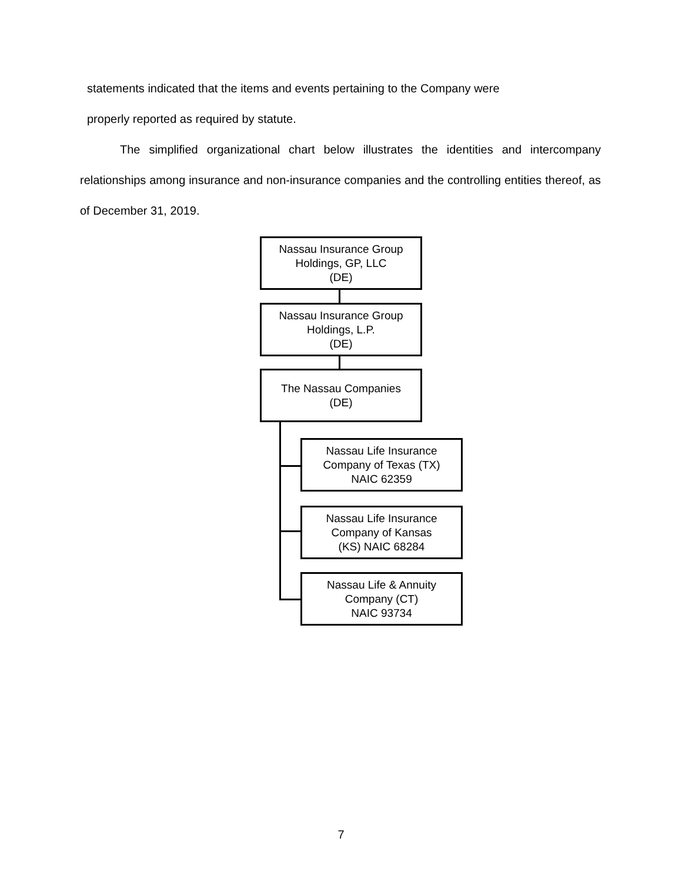statements indicated that the items and events pertaining to the Company were
properly reported as required by statute.
The simplified organizational chart below illustrates the identities and intercompany relationships among insurance and non-insurance companies and the controlling entities thereof, as of December 31, 2019.
Nassau Insurance Group
Holdings, GP, LLC
(DE)
Nassau Insurance Group
Holdings, L.P.
(DE)
The Nassau Companies
(DE)
Nassau Life Insurance
Company of Texas (TX)
NAIC 62359
Nassau Life Insurance
Company of Kansas
(KS) NAIC 68284
Nassau Life & Annuity
Company (CT)
NAIC 93734
7